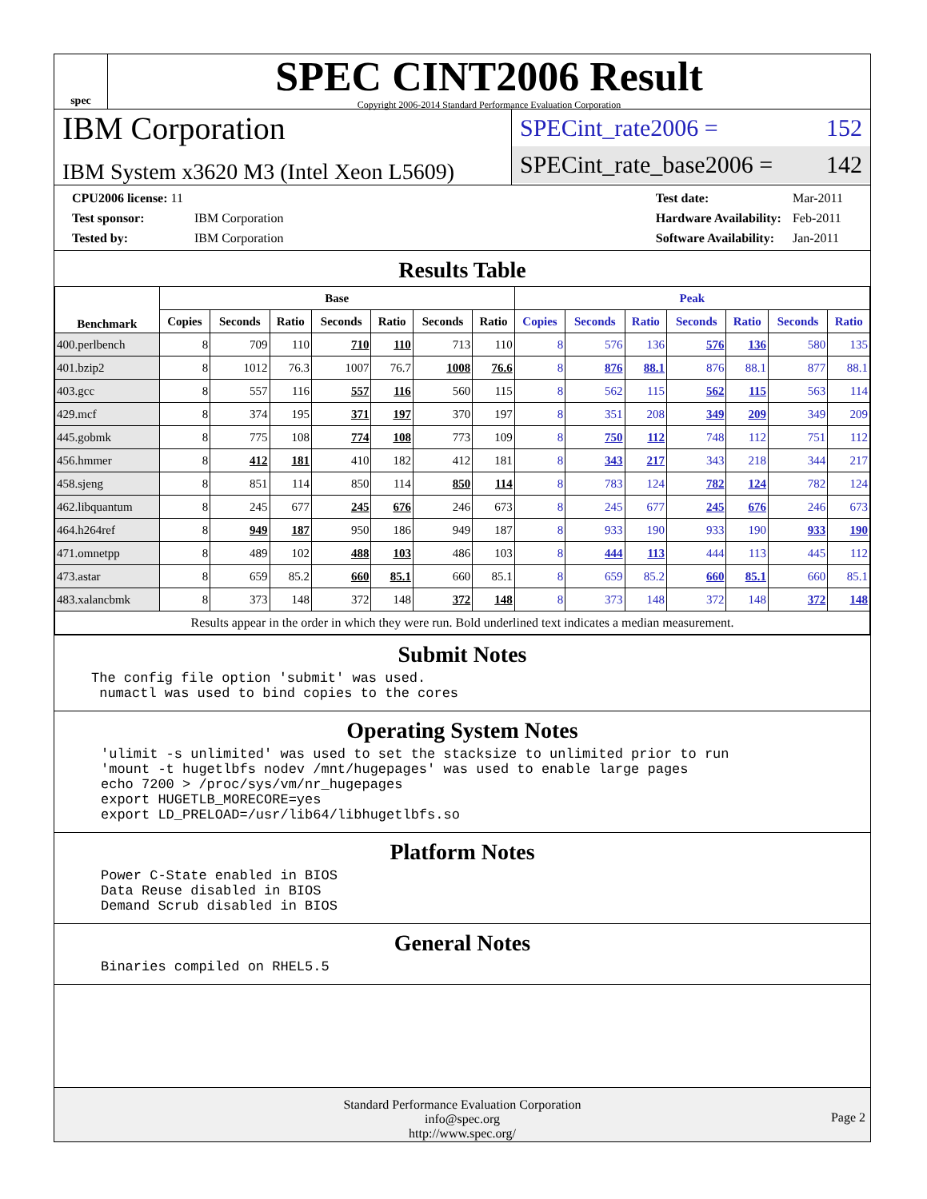spec
SPEC CINT2006 Result
Copyright 2006-2014 Standard Performance Evaluation Corporation
IBM Corporation
IBM System x3620 M3 (Intel Xeon L5609)
SPECint_rate2006 = 152
SPECint_rate_base2006 = 142
| CPU2006 license: 11 | |
| Test sponsor: | IBM Corporation |
| Tested by: | IBM Corporation |
| Test date: | Mar-2011 |
| Hardware Availability: | Feb-2011 |
| Software Availability: | Jan-2011 |
Results Table
| Benchmark | Base | | | | | | | Peak | | | | | | |
| --- | --- | --- | --- | --- | --- | --- | --- | --- | --- | --- | --- | --- | --- | --- |
| | Copies | Seconds | Ratio | Seconds | Ratio | Seconds | Ratio | Copies | Seconds | Ratio | Seconds | Ratio | Seconds | Ratio |
| 400.perlbench | 8 | 709 | 110 | 710 | 110 | 713 | 110 | 8 | 576 | 136 | 576 | 136 | 580 | 135 |
| 401.bzip2 | 8 | 1012 | 76.3 | 1007 | 76.7 | 1008 | 76.6 | 8 | 876 | 88.1 | 876 | 88.1 | 877 | 88.1 |
| 403.gcc | 8 | 557 | 116 | 557 | 116 | 560 | 115 | 8 | 562 | 115 | 562 | 115 | 563 | 114 |
| 429.mcf | 8 | 374 | 195 | 371 | 197 | 370 | 197 | 8 | 351 | 208 | 349 | 209 | 349 | 209 |
| 445.gobmk | 8 | 775 | 108 | 774 | 108 | 773 | 109 | 8 | 750 | 112 | 748 | 112 | 751 | 112 |
| 456.hmmer | 8 | 412 | 181 | 410 | 182 | 412 | 181 | 8 | 343 | 217 | 343 | 218 | 344 | 217 |
| 458.sjeng | 8 | 851 | 114 | 850 | 114 | 850 | 114 | 8 | 783 | 124 | 782 | 124 | 782 | 124 |
| 462.libquantum | 8 | 245 | 677 | 245 | 676 | 246 | 673 | 8 | 245 | 677 | 245 | 676 | 246 | 673 |
| 464.h264ref | 8 | 949 | 187 | 950 | 186 | 949 | 187 | 8 | 933 | 190 | 933 | 190 | 933 | 190 |
| 471.omnetpp | 8 | 489 | 102 | 488 | 103 | 486 | 103 | 8 | 444 | 113 | 444 | 113 | 445 | 112 |
| 473.astar | 8 | 659 | 85.2 | 660 | 85.1 | 660 | 85.1 | 8 | 659 | 85.2 | 660 | 85.1 | 660 | 85.1 |
| 483.xalancbmk | 8 | 373 | 148 | 372 | 148 | 372 | 148 | 8 | 373 | 148 | 372 | 148 | 372 | 148 |
| Results appear in the order in which they were run. Bold underlined text indicates a median measurement. | | | | | | | | | | | | | | |
Submit Notes
The config file option 'submit' was used.
 numactl was used to bind copies to the cores
Operating System Notes
'ulimit -s unlimited' was used to set the stacksize to unlimited prior to run
'mount -t hugetlbfs nodev /mnt/hugepages' was used to enable large pages
echo 7200 > /proc/sys/vm/nr_hugepages
export HUGETLB_MORECORE=yes
export LD_PRELOAD=/usr/lib64/libhugetlbfs.so
Platform Notes
Power C-State enabled in BIOS
Data Reuse disabled in BIOS
Demand Scrub disabled in BIOS
General Notes
Binaries compiled on RHEL5.5
Standard Performance Evaluation Corporation
info@spec.org
http://www.spec.org/
Page 2